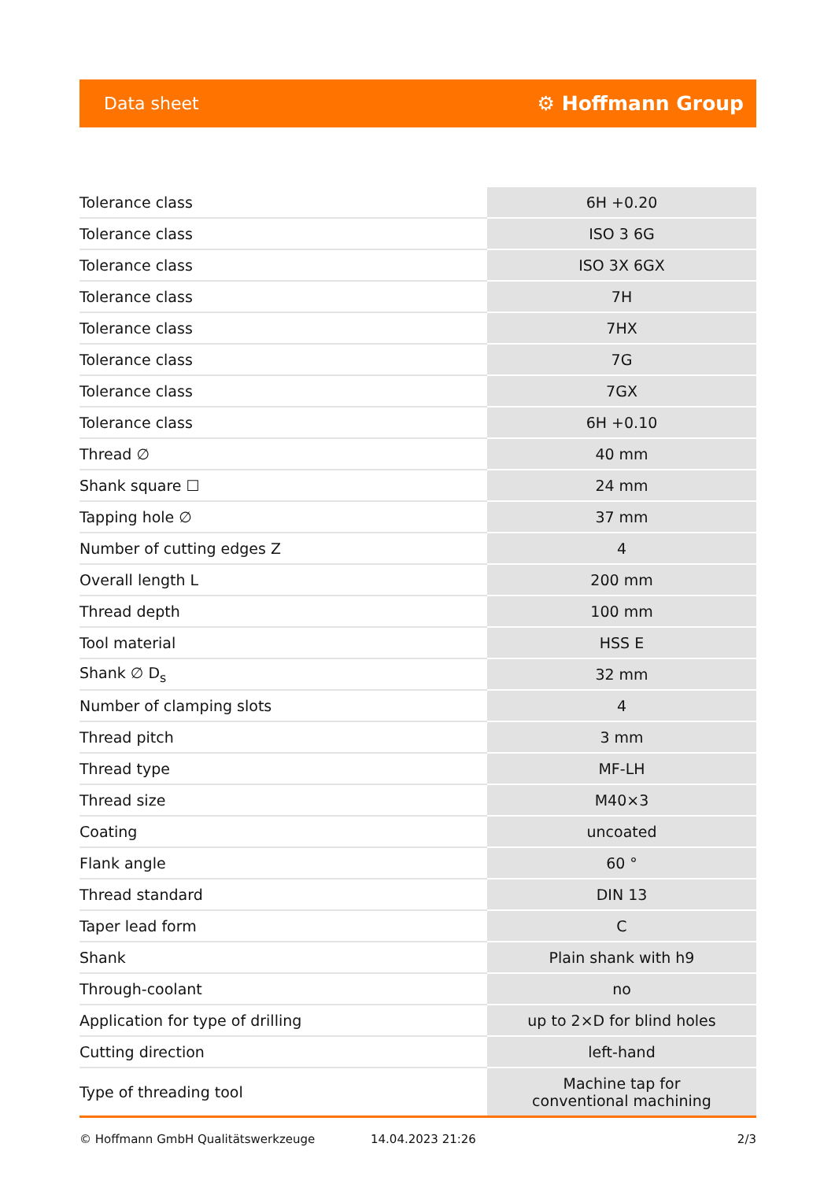Data sheet ⚙ Hoffmann Group
| Tolerance class | 6H +0.20 |
| Tolerance class | ISO 3 6G |
| Tolerance class | ISO 3X 6GX |
| Tolerance class | 7H |
| Tolerance class | 7HX |
| Tolerance class | 7G |
| Tolerance class | 7GX |
| Tolerance class | 6H +0.10 |
| Thread ∅ | 40 mm |
| Shank square ☐ | 24 mm |
| Tapping hole ∅ | 37 mm |
| Number of cutting edges Z | 4 |
| Overall length L | 200 mm |
| Thread depth | 100 mm |
| Tool material | HSS E |
| Shank ∅ D<sub>s</sub> | 32 mm |
| Number of clamping slots | 4 |
| Thread pitch | 3 mm |
| Thread type | MF-LH |
| Thread size | M40×3 |
| Coating | uncoated |
| Flank angle | 60 ° |
| Thread standard | DIN 13 |
| Taper lead form | C |
| Shank | Plain shank with h9 |
| Through-coolant | no |
| Application for type of drilling | up to 2×D for blind holes |
| Cutting direction | left-hand |
| Type of threading tool | Machine tap for conventional machining |
© Hoffmann GmbH Qualitätswerkzeuge 14.04.2023 21:26 2/3